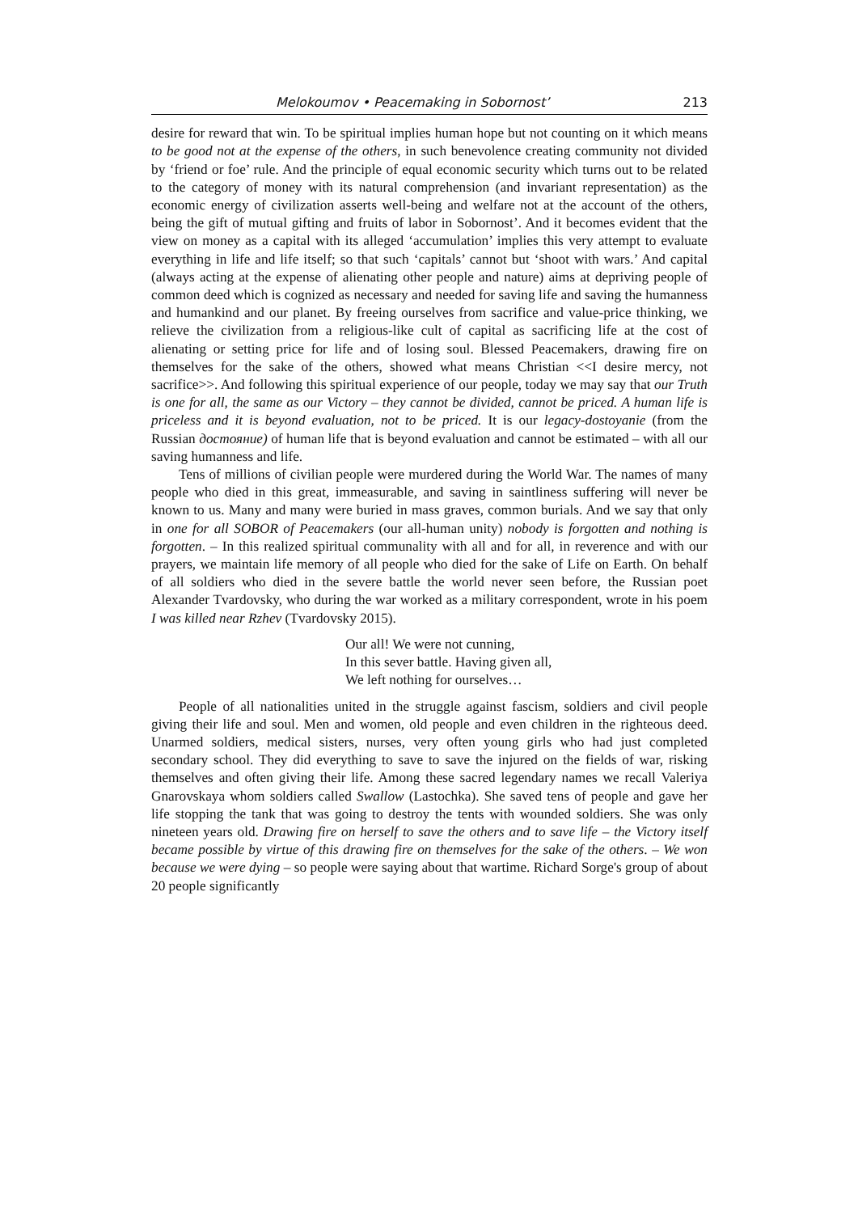Melokoumov • Peacemaking in Sobornost’ 213
desire for reward that win. To be spiritual implies human hope but not counting on it which means to be good not at the expense of the others, in such benevolence creating community not divided by ‘friend or foe’ rule. And the principle of equal economic security which turns out to be related to the category of money with its natural comprehension (and invariant representation) as the economic energy of civilization asserts well-being and welfare not at the account of the others, being the gift of mutual gifting and fruits of labor in Sobornost’. And it becomes evident that the view on money as a capital with its alleged ‘accumulation’ implies this very attempt to evaluate everything in life and life itself; so that such ‘capitals’ cannot but ‘shoot with wars.’ And capital (always acting at the expense of alienating other people and nature) aims at depriving people of common deed which is cognized as necessary and needed for saving life and saving the humanness and humankind and our planet. By freeing ourselves from sacrifice and value-price thinking, we relieve the civilization from a religious-like cult of capital as sacrificing life at the cost of alienating or setting price for life and of losing soul. Blessed Peacemakers, drawing fire on themselves for the sake of the others, showed what means Christian <<I desire mercy, not sacrifice>>. And following this spiritual experience of our people, today we may say that our Truth is one for all, the same as our Victory – they cannot be divided, cannot be priced. A human life is priceless and it is beyond evaluation, not to be priced. It is our legacy-dostoyanie (from the Russian достояние) of human life that is beyond evaluation and cannot be estimated – with all our saving humanness and life.
Tens of millions of civilian people were murdered during the World War. The names of many people who died in this great, immeasurable, and saving in saintliness suffering will never be known to us. Many and many were buried in mass graves, common burials. And we say that only in one for all SOBOR of Peacemakers (our all-human unity) nobody is forgotten and nothing is forgotten. – In this realized spiritual communality with all and for all, in reverence and with our prayers, we maintain life memory of all people who died for the sake of Life on Earth. On behalf of all soldiers who died in the severe battle the world never seen before, the Russian poet Alexander Tvardovsky, who during the war worked as a military correspondent, wrote in his poem I was killed near Rzhev (Tvardovsky 2015).
Our all! We were not cunning,
In this sever battle. Having given all,
We left nothing for ourselves…
People of all nationalities united in the struggle against fascism, soldiers and civil people giving their life and soul. Men and women, old people and even children in the righteous deed. Unarmed soldiers, medical sisters, nurses, very often young girls who had just completed secondary school. They did everything to save to save the injured on the fields of war, risking themselves and often giving their life. Among these sacred legendary names we recall Valeriya Gnarovskaya whom soldiers called Swallow (Lastochka). She saved tens of people and gave her life stopping the tank that was going to destroy the tents with wounded soldiers. She was only nineteen years old. Drawing fire on herself to save the others and to save life – the Victory itself became possible by virtue of this drawing fire on themselves for the sake of the others. – We won because we were dying – so people were saying about that wartime. Richard Sorge's group of about 20 people significantly